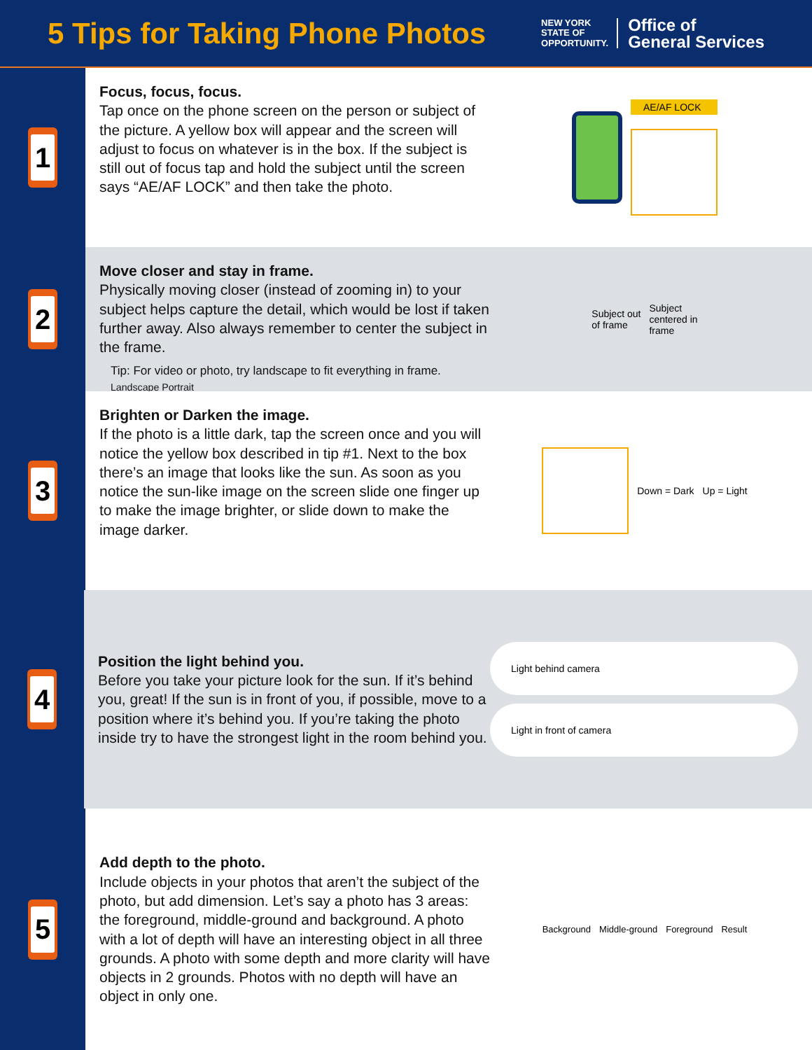5 Tips for Taking Phone Photos
NEW YORK
STATE OF
OPPORTUNITY.
Office of
General Services
1
Focus, focus, focus.
Tap once on the phone screen on the person or subject of the picture. A yellow box will appear and the screen will adjust to focus on whatever is in the box. If the subject is still out of focus tap and hold the subject until the screen says “AE/AF LOCK” and then take the photo.
AE/AF LOCK
2
Move closer and stay in frame.
Physically moving closer (instead of zooming in) to your subject helps capture the detail, which would be lost if taken further away. Also always remember to center the subject in the frame.
Tip: For video or photo, try landscape to fit everything in frame. Landscape Portrait
Subject out
of frame
Subject
centered in
frame
3
Brighten or Darken the image.
If the photo is a little dark, tap the screen once and you will notice the yellow box described in tip #1. Next to the box there’s an image that looks like the sun. As soon as you notice the sun-like image on the screen slide one finger up to make the image brighter, or slide down to make the image darker.
Down = Dark
Up = Light
4
Position the light behind you.
Before you take your picture look for the sun. If it’s behind you, great! If the sun is in front of you, if possible, move to a position where it’s behind you. If you’re taking the photo inside try to have the strongest light in the room behind you.
Light behind camera
Light in front of camera
5
Add depth to the photo.
Include objects in your photos that aren’t the subject of the photo, but add dimension. Let’s say a photo has 3 areas: the foreground, middle-ground and background. A photo with a lot of depth will have an interesting object in all three grounds. A photo with some depth and more clarity will have objects in 2 grounds. Photos with no depth will have an object in only one.
Background
Middle-ground
Foreground
Result